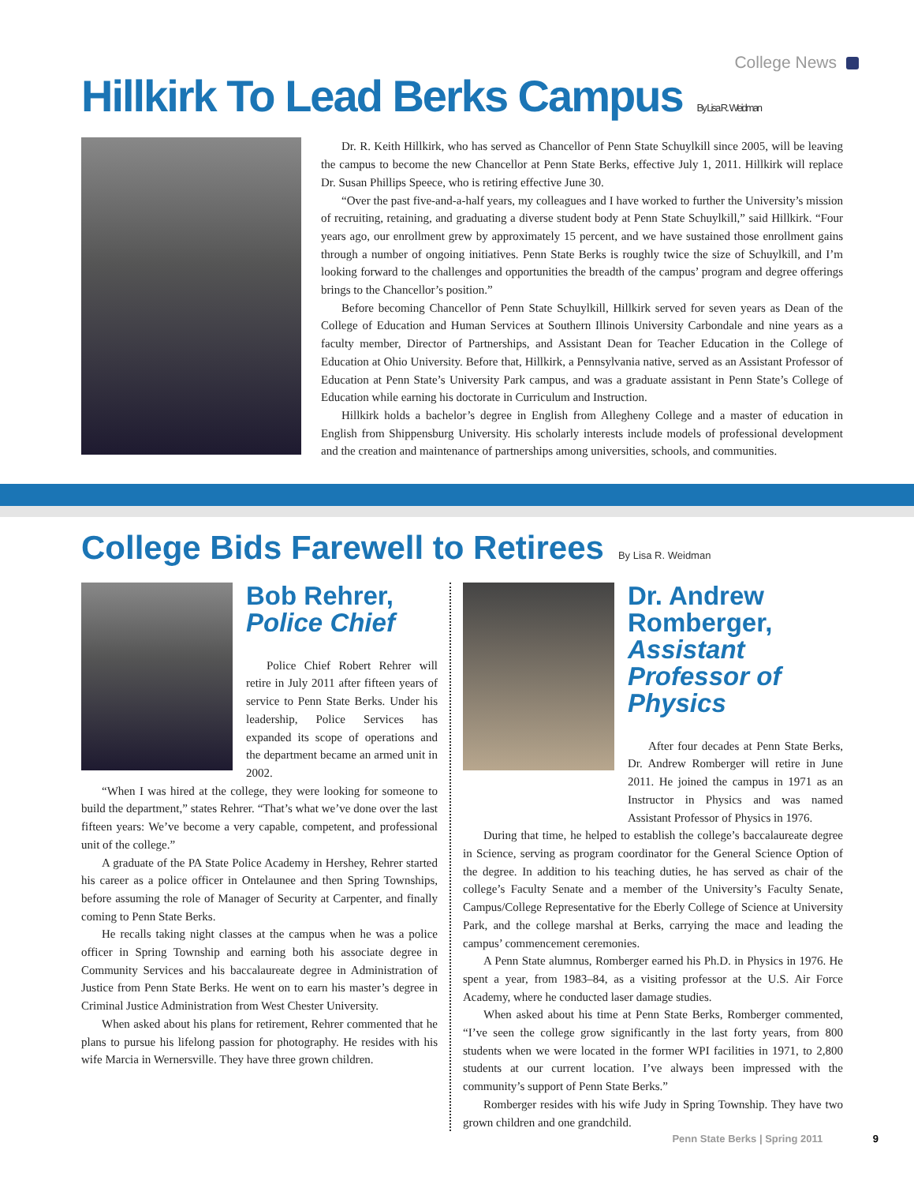College News
Hillkirk To Lead Berks Campus By Lisa R. Weidman
Dr. R. Keith Hillkirk, who has served as Chancellor of Penn State Schuylkill since 2005, will be leaving the campus to become the new Chancellor at Penn State Berks, effective July 1, 2011. Hillkirk will replace Dr. Susan Phillips Speece, who is retiring effective June 30.
“Over the past five-and-a-half years, my colleagues and I have worked to further the University’s mission of recruiting, retaining, and graduating a diverse student body at Penn State Schuylkill,” said Hillkirk. “Four years ago, our enrollment grew by approximately 15 percent, and we have sustained those enrollment gains through a number of ongoing initiatives. Penn State Berks is roughly twice the size of Schuylkill, and I’m looking forward to the challenges and opportunities the breadth of the campus’ program and degree offerings brings to the Chancellor’s position.”
Before becoming Chancellor of Penn State Schuylkill, Hillkirk served for seven years as Dean of the College of Education and Human Services at Southern Illinois University Carbondale and nine years as a faculty member, Director of Partnerships, and Assistant Dean for Teacher Education in the College of Education at Ohio University. Before that, Hillkirk, a Pennsylvania native, served as an Assistant Professor of Education at Penn State’s University Park campus, and was a graduate assistant in Penn State’s College of Education while earning his doctorate in Curriculum and Instruction.
Hillkirk holds a bachelor’s degree in English from Allegheny College and a master of education in English from Shippensburg University. His scholarly interests include models of professional development and the creation and maintenance of partnerships among universities, schools, and communities.
College Bids Farewell to Retirees By Lisa R. Weidman
Bob Rehrer,
Police Chief
Police Chief Robert Rehrer will retire in July 2011 after fifteen years of service to Penn State Berks. Under his leadership, Police Services has expanded its scope of operations and the department became an armed unit in 2002.
“When I was hired at the college, they were looking for someone to build the department,” states Rehrer. “That’s what we’ve done over the last fifteen years: We’ve become a very capable, competent, and professional unit of the college.”
A graduate of the PA State Police Academy in Hershey, Rehrer started his career as a police officer in Ontelaunee and then Spring Townships, before assuming the role of Manager of Security at Carpenter, and finally coming to Penn State Berks.
He recalls taking night classes at the campus when he was a police officer in Spring Township and earning both his associate degree in Community Services and his baccalaureate degree in Administration of Justice from Penn State Berks. He went on to earn his master’s degree in Criminal Justice Administration from West Chester University.
When asked about his plans for retirement, Rehrer commented that he plans to pursue his lifelong passion for photography. He resides with his wife Marcia in Wernersville. They have three grown children.
Dr. Andrew Romberger,
Assistant Professor of Physics
After four decades at Penn State Berks, Dr. Andrew Romberger will retire in June 2011. He joined the campus in 1971 as an Instructor in Physics and was named Assistant Professor of Physics in 1976.
During that time, he helped to establish the college’s baccalaureate degree in Science, serving as program coordinator for the General Science Option of the degree. In addition to his teaching duties, he has served as chair of the college’s Faculty Senate and a member of the University’s Faculty Senate, Campus/College Representative for the Eberly College of Science at University Park, and the college marshal at Berks, carrying the mace and leading the campus’ commencement ceremonies.
A Penn State alumnus, Romberger earned his Ph.D. in Physics in 1976. He spent a year, from 1983–84, as a visiting professor at the U.S. Air Force Academy, where he conducted laser damage studies.
When asked about his time at Penn State Berks, Romberger commented, “I’ve seen the college grow significantly in the last forty years, from 800 students when we were located in the former WPI facilities in 1971, to 2,800 students at our current location. I’ve always been impressed with the community’s support of Penn State Berks.”
Romberger resides with his wife Judy in Spring Township. They have two grown children and one grandchild.
Penn State Berks | Spring 2011 9